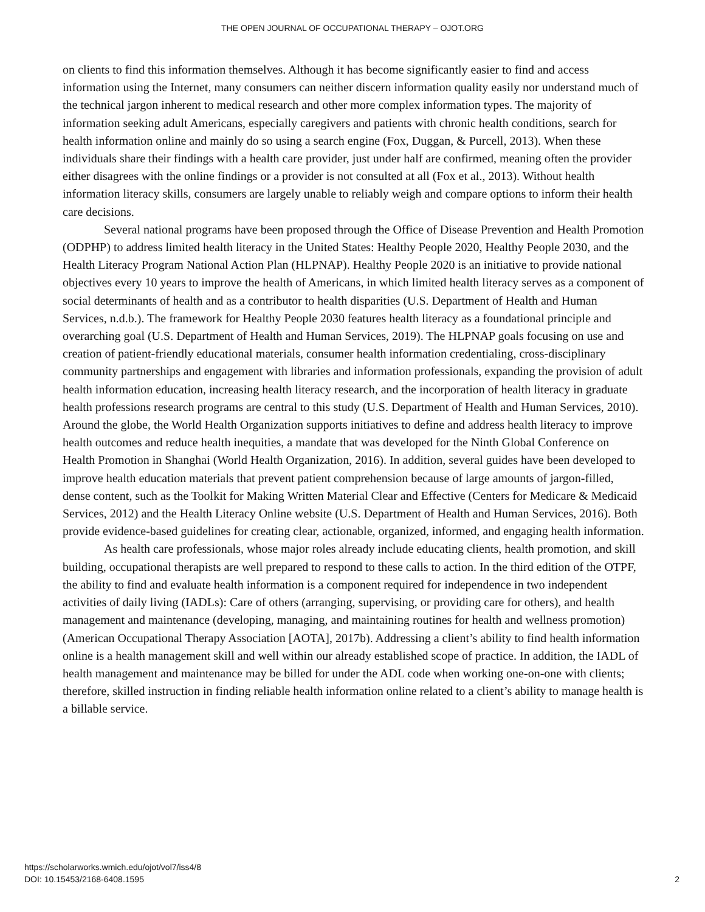THE OPEN JOURNAL OF OCCUPATIONAL THERAPY – OJOT.ORG
on clients to find this information themselves. Although it has become significantly easier to find and access information using the Internet, many consumers can neither discern information quality easily nor understand much of the technical jargon inherent to medical research and other more complex information types. The majority of information seeking adult Americans, especially caregivers and patients with chronic health conditions, search for health information online and mainly do so using a search engine (Fox, Duggan, & Purcell, 2013). When these individuals share their findings with a health care provider, just under half are confirmed, meaning often the provider either disagrees with the online findings or a provider is not consulted at all (Fox et al., 2013). Without health information literacy skills, consumers are largely unable to reliably weigh and compare options to inform their health care decisions.
Several national programs have been proposed through the Office of Disease Prevention and Health Promotion (ODPHP) to address limited health literacy in the United States: Healthy People 2020, Healthy People 2030, and the Health Literacy Program National Action Plan (HLPNAP). Healthy People 2020 is an initiative to provide national objectives every 10 years to improve the health of Americans, in which limited health literacy serves as a component of social determinants of health and as a contributor to health disparities (U.S. Department of Health and Human Services, n.d.b.). The framework for Healthy People 2030 features health literacy as a foundational principle and overarching goal (U.S. Department of Health and Human Services, 2019). The HLPNAP goals focusing on use and creation of patient-friendly educational materials, consumer health information credentialing, cross-disciplinary community partnerships and engagement with libraries and information professionals, expanding the provision of adult health information education, increasing health literacy research, and the incorporation of health literacy in graduate health professions research programs are central to this study (U.S. Department of Health and Human Services, 2010). Around the globe, the World Health Organization supports initiatives to define and address health literacy to improve health outcomes and reduce health inequities, a mandate that was developed for the Ninth Global Conference on Health Promotion in Shanghai (World Health Organization, 2016). In addition, several guides have been developed to improve health education materials that prevent patient comprehension because of large amounts of jargon-filled, dense content, such as the Toolkit for Making Written Material Clear and Effective (Centers for Medicare & Medicaid Services, 2012) and the Health Literacy Online website (U.S. Department of Health and Human Services, 2016). Both provide evidence-based guidelines for creating clear, actionable, organized, informed, and engaging health information.
As health care professionals, whose major roles already include educating clients, health promotion, and skill building, occupational therapists are well prepared to respond to these calls to action. In the third edition of the OTPF, the ability to find and evaluate health information is a component required for independence in two independent activities of daily living (IADLs): Care of others (arranging, supervising, or providing care for others), and health management and maintenance (developing, managing, and maintaining routines for health and wellness promotion) (American Occupational Therapy Association [AOTA], 2017b). Addressing a client’s ability to find health information online is a health management skill and well within our already established scope of practice. In addition, the IADL of health management and maintenance may be billed for under the ADL code when working one-on-one with clients; therefore, skilled instruction in finding reliable health information online related to a client’s ability to manage health is a billable service.
https://scholarworks.wmich.edu/ojot/vol7/iss4/8
DOI: 10.15453/2168-6408.1595
2